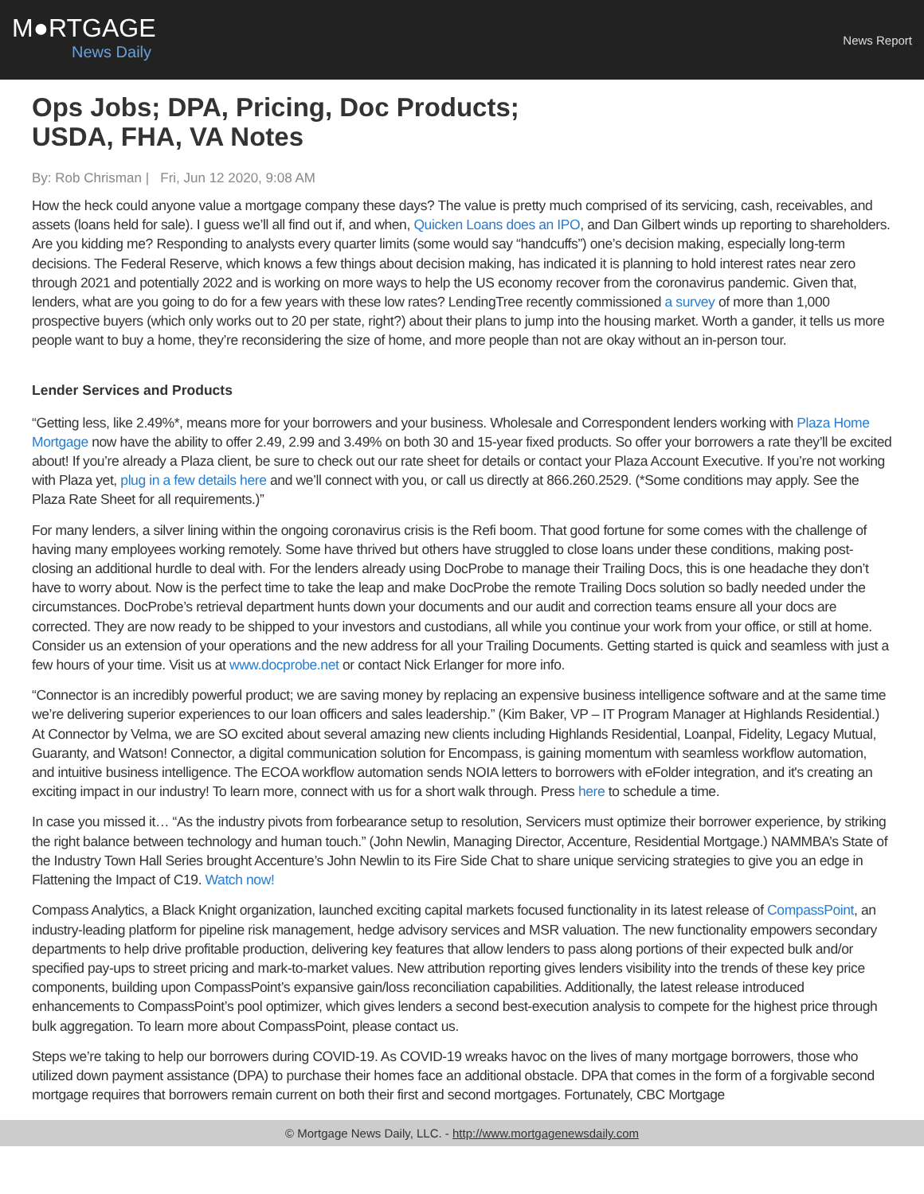M●RTGAGE
News Daily
News Report
Ops Jobs; DPA, Pricing, Doc Products; USDA, FHA, VA Notes
By: Rob Chrisman | Fri, Jun 12 2020, 9:08 AM
How the heck could anyone value a mortgage company these days? The value is pretty much comprised of its servicing, cash, receivables, and assets (loans held for sale). I guess we’ll all find out if, and when, Quicken Loans does an IPO, and Dan Gilbert winds up reporting to shareholders. Are you kidding me? Responding to analysts every quarter limits (some would say “handcuffs”) one’s decision making, especially long-term decisions. The Federal Reserve, which knows a few things about decision making, has indicated it is planning to hold interest rates near zero through 2021 and potentially 2022 and is working on more ways to help the US economy recover from the coronavirus pandemic. Given that, lenders, what are you going to do for a few years with these low rates? LendingTree recently commissioned a survey of more than 1,000 prospective buyers (which only works out to 20 per state, right?) about their plans to jump into the housing market. Worth a gander, it tells us more people want to buy a home, they’re reconsidering the size of home, and more people than not are okay without an in-person tour.
Lender Services and Products
“Getting less, like 2.49%*, means more for your borrowers and your business. Wholesale and Correspondent lenders working with Plaza Home Mortgage now have the ability to offer 2.49, 2.99 and 3.49% on both 30 and 15-year fixed products. So offer your borrowers a rate they’ll be excited about! If you’re already a Plaza client, be sure to check out our rate sheet for details or contact your Plaza Account Executive. If you’re not working with Plaza yet, plug in a few details here and we’ll connect with you, or call us directly at 866.260.2529. (*Some conditions may apply. See the Plaza Rate Sheet for all requirements.)”
For many lenders, a silver lining within the ongoing coronavirus crisis is the Refi boom. That good fortune for some comes with the challenge of having many employees working remotely. Some have thrived but others have struggled to close loans under these conditions, making post-closing an additional hurdle to deal with. For the lenders already using DocProbe to manage their Trailing Docs, this is one headache they don’t have to worry about. Now is the perfect time to take the leap and make DocProbe the remote Trailing Docs solution so badly needed under the circumstances. DocProbe’s retrieval department hunts down your documents and our audit and correction teams ensure all your docs are corrected. They are now ready to be shipped to your investors and custodians, all while you continue your work from your office, or still at home. Consider us an extension of your operations and the new address for all your Trailing Documents. Getting started is quick and seamless with just a few hours of your time. Visit us at www.docprobe.net or contact Nick Erlanger for more info.
“Connector is an incredibly powerful product; we are saving money by replacing an expensive business intelligence software and at the same time we’re delivering superior experiences to our loan officers and sales leadership.” (Kim Baker, VP – IT Program Manager at Highlands Residential.) At Connector by Velma, we are SO excited about several amazing new clients including Highlands Residential, Loanpal, Fidelity, Legacy Mutual, Guaranty, and Watson! Connector, a digital communication solution for Encompass, is gaining momentum with seamless workflow automation, and intuitive business intelligence. The ECOA workflow automation sends NOIA letters to borrowers with eFolder integration, and it's creating an exciting impact in our industry! To learn more, connect with us for a short walk through. Press here to schedule a time.
In case you missed it… “As the industry pivots from forbearance setup to resolution, Servicers must optimize their borrower experience, by striking the right balance between technology and human touch.” (John Newlin, Managing Director, Accenture, Residential Mortgage.) NAMMBA’s State of the Industry Town Hall Series brought Accenture’s John Newlin to its Fire Side Chat to share unique servicing strategies to give you an edge in Flattening the Impact of C19. Watch now!
Compass Analytics, a Black Knight organization, launched exciting capital markets focused functionality in its latest release of CompassPoint, an industry-leading platform for pipeline risk management, hedge advisory services and MSR valuation. The new functionality empowers secondary departments to help drive profitable production, delivering key features that allow lenders to pass along portions of their expected bulk and/or specified pay-ups to street pricing and mark-to-market values. New attribution reporting gives lenders visibility into the trends of these key price components, building upon CompassPoint’s expansive gain/loss reconciliation capabilities. Additionally, the latest release introduced enhancements to CompassPoint’s pool optimizer, which gives lenders a second best-execution analysis to compete for the highest price through bulk aggregation. To learn more about CompassPoint, please contact us.
Steps we’re taking to help our borrowers during COVID-19. As COVID-19 wreaks havoc on the lives of many mortgage borrowers, those who utilized down payment assistance (DPA) to purchase their homes face an additional obstacle. DPA that comes in the form of a forgivable second mortgage requires that borrowers remain current on both their first and second mortgages. Fortunately, CBC Mortgage
© Mortgage News Daily, LLC. - http://www.mortgagenewsdaily.com